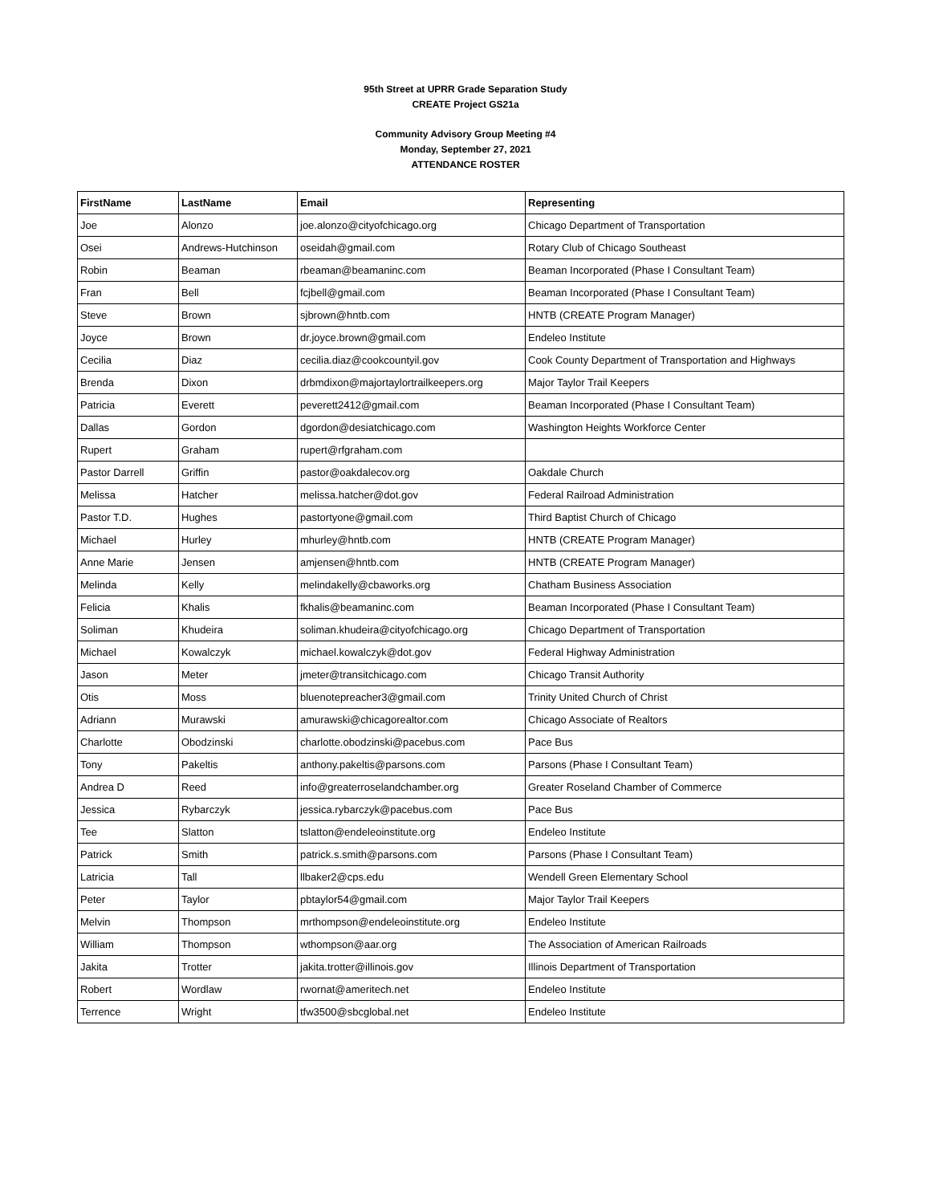95th Street at UPRR Grade Separation Study
CREATE Project GS21a
Community Advisory Group Meeting #4
Monday, September 27, 2021
ATTENDANCE ROSTER
| FirstName | LastName | Email | Representing |
| --- | --- | --- | --- |
| Joe | Alonzo | joe.alonzo@cityofchicago.org | Chicago Department of Transportation |
| Osei | Andrews-Hutchinson | oseidah@gmail.com | Rotary Club of Chicago Southeast |
| Robin | Beaman | rbeaman@beamaninc.com | Beaman Incorporated (Phase I Consultant Team) |
| Fran | Bell | fcjbell@gmail.com | Beaman Incorporated (Phase I Consultant Team) |
| Steve | Brown | sjbrown@hntb.com | HNTB (CREATE Program Manager) |
| Joyce | Brown | dr.joyce.brown@gmail.com | Endeleo Institute |
| Cecilia | Diaz | cecilia.diaz@cookcountyil.gov | Cook County Department of Transportation and Highways |
| Brenda | Dixon | drbmdixon@majortaylortrailkeepers.org | Major Taylor Trail Keepers |
| Patricia | Everett | peverett2412@gmail.com | Beaman Incorporated (Phase I Consultant Team) |
| Dallas | Gordon | dgordon@desiatchicago.com | Washington Heights Workforce Center |
| Rupert | Graham | rupert@rfgraham.com | |
| Pastor Darrell | Griffin | pastor@oakdalecov.org | Oakdale Church |
| Melissa | Hatcher | melissa.hatcher@dot.gov | Federal Railroad Administration |
| Pastor T.D. | Hughes | pastortyone@gmail.com | Third Baptist Church of Chicago |
| Michael | Hurley | mhurley@hntb.com | HNTB (CREATE Program Manager) |
| Anne Marie | Jensen | amjensen@hntb.com | HNTB (CREATE Program Manager) |
| Melinda | Kelly | melindakelly@cbaworks.org | Chatham Business Association |
| Felicia | Khalis | fkhalis@beamaninc.com | Beaman Incorporated (Phase I Consultant Team) |
| Soliman | Khudeira | soliman.khudeira@cityofchicago.org | Chicago Department of Transportation |
| Michael | Kowalczyk | michael.kowalczyk@dot.gov | Federal Highway Administration |
| Jason | Meter | jmeter@transitchicago.com | Chicago Transit Authority |
| Otis | Moss | bluenotepreacher3@gmail.com | Trinity United Church of Christ |
| Adriann | Murawski | amurawski@chicagorealtor.com | Chicago Associate of Realtors |
| Charlotte | Obodzinski | charlotte.obodzinski@pacebus.com | Pace Bus |
| Tony | Pakeltis | anthony.pakeltis@parsons.com | Parsons (Phase I Consultant Team) |
| Andrea D | Reed | info@greaterroselandchamber.org | Greater Roseland Chamber of Commerce |
| Jessica | Rybarczyk | jessica.rybarczyk@pacebus.com | Pace Bus |
| Tee | Slatton | tslatton@endeleoinstitute.org | Endeleo Institute |
| Patrick | Smith | patrick.s.smith@parsons.com | Parsons (Phase I Consultant Team) |
| Latricia | Tall | llbaker2@cps.edu | Wendell Green Elementary School |
| Peter | Taylor | pbtaylor54@gmail.com | Major Taylor Trail Keepers |
| Melvin | Thompson | mrthompson@endeleoinstitute.org | Endeleo Institute |
| William | Thompson | wthompson@aar.org | The Association of American Railroads |
| Jakita | Trotter | jakita.trotter@illinois.gov | Illinois Department of Transportation |
| Robert | Wordlaw | rwornat@ameritech.net | Endeleo Institute |
| Terrence | Wright | tfw3500@sbcglobal.net | Endeleo Institute |